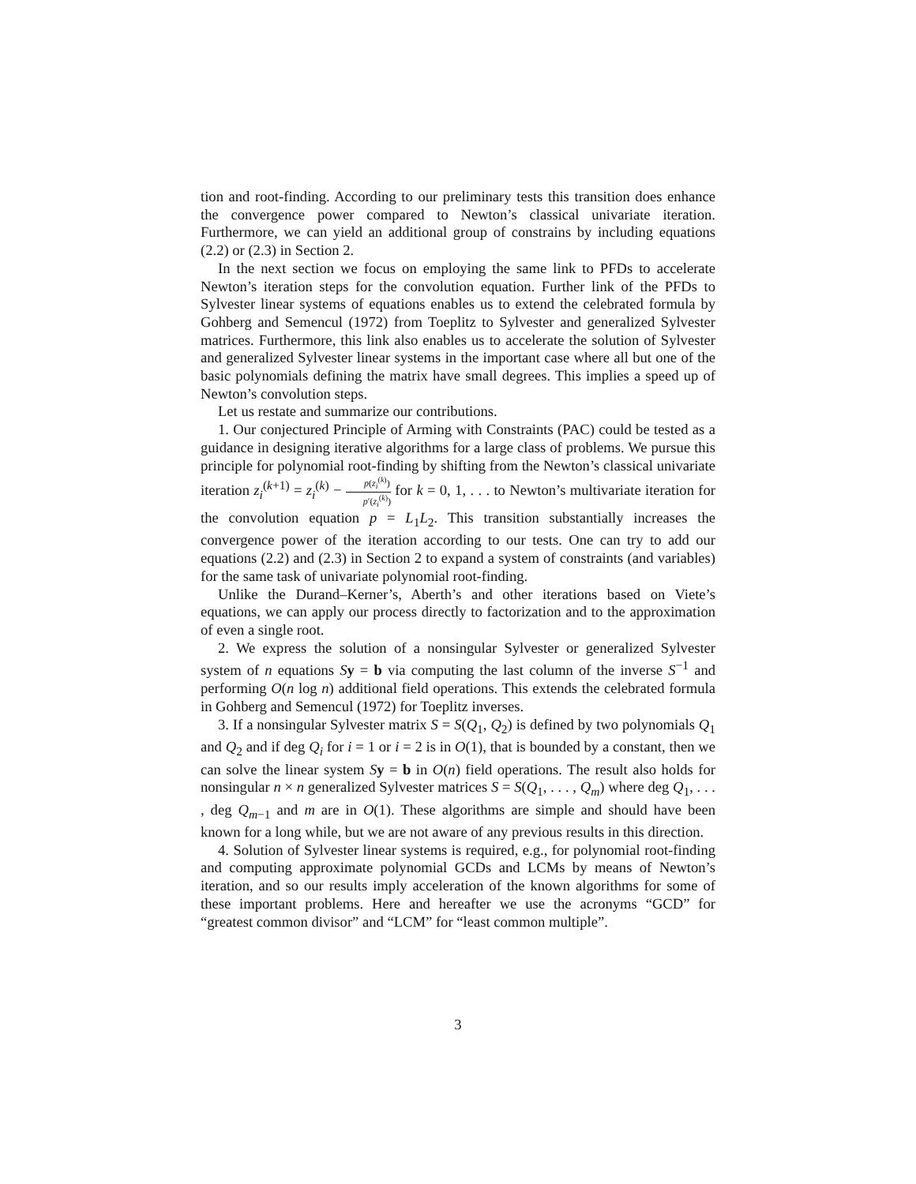tion and root-finding. According to our preliminary tests this transition does enhance the convergence power compared to Newton’s classical univariate iteration. Furthermore, we can yield an additional group of constrains by including equations (2.2) or (2.3) in Section 2.
In the next section we focus on employing the same link to PFDs to accelerate Newton’s iteration steps for the convolution equation. Further link of the PFDs to Sylvester linear systems of equations enables us to extend the celebrated formula by Gohberg and Semencul (1972) from Toeplitz to Sylvester and generalized Sylvester matrices. Furthermore, this link also enables us to accelerate the solution of Sylvester and generalized Sylvester linear systems in the important case where all but one of the basic polynomials defining the matrix have small degrees. This implies a speed up of Newton’s convolution steps.
Let us restate and summarize our contributions.
1. Our conjectured Principle of Arming with Constraints (PAC) could be tested as a guidance in designing iterative algorithms for a large class of problems. We pursue this principle for polynomial root-finding by shifting from the Newton’s classical univariate iteration z<sub>i</sub><sup>(k+1)</sup> = z<sub>i</sub><sup>(k)</sup> − p(z<sub>i</sub><sup>(k)</sup>) p′(z<sub>i</sub><sup>(k)</sup>) for k = 0, 1, . . . to Newton’s multivariate iteration for the convolution equation p = L<sub>1</sub>L<sub>2</sub>. This transition substantially increases the convergence power of the iteration according to our tests. One can try to add our equations (2.2) and (2.3) in Section 2 to expand a system of constraints (and variables) for the same task of univariate polynomial root-finding.
Unlike the Durand–Kerner’s, Aberth’s and other iterations based on Viete’s equations, we can apply our process directly to factorization and to the approximation of even a single root.
2. We express the solution of a nonsingular Sylvester or generalized Sylvester system of n equations Sy = b via computing the last column of the inverse S<sup>−1</sup> and performing O(n log n) additional field operations. This extends the celebrated formula in Gohberg and Semencul (1972) for Toeplitz inverses.
3. If a nonsingular Sylvester matrix S = S(Q<sub>1</sub>, Q<sub>2</sub>) is defined by two polynomials Q<sub>1</sub> and Q<sub>2</sub> and if deg Q<sub>i</sub> for i = 1 or i = 2 is in O(1), that is bounded by a constant, then we can solve the linear system Sy = b in O(n) field operations. The result also holds for nonsingular n × n generalized Sylvester matrices S = S(Q<sub>1</sub>, . . . , Q<sub>m</sub>) where deg Q<sub>1</sub>, . . . , deg Q<sub>m−1</sub> and m are in O(1). These algorithms are simple and should have been known for a long while, but we are not aware of any previous results in this direction.
4. Solution of Sylvester linear systems is required, e.g., for polynomial root-finding and computing approximate polynomial GCDs and LCMs by means of Newton’s iteration, and so our results imply acceleration of the known algorithms for some of these important problems. Here and hereafter we use the acronyms “GCD” for “greatest common divisor” and “LCM” for “least common multiple”.
3